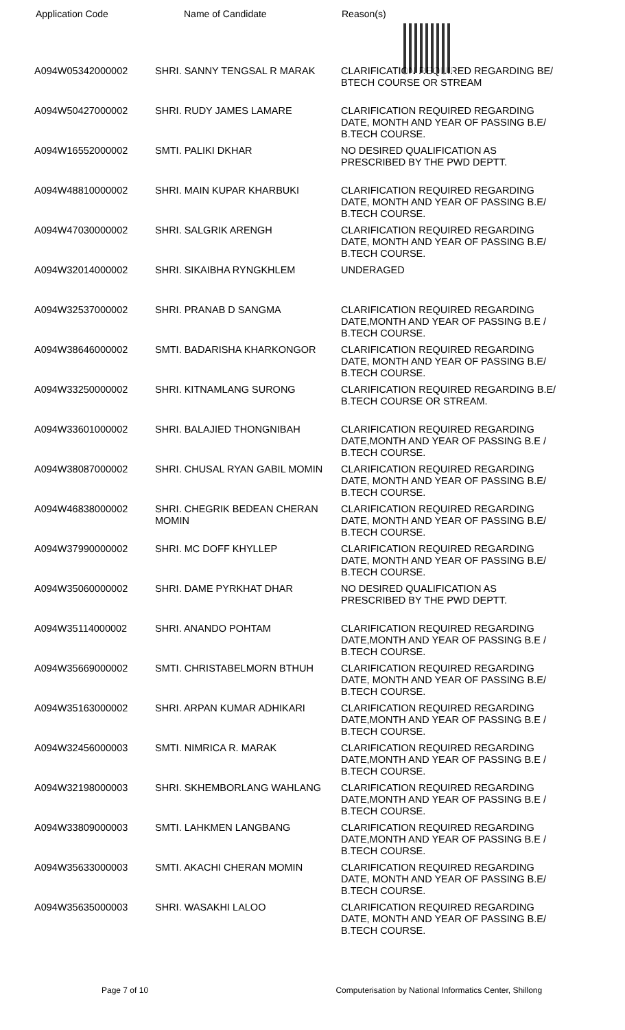Application Code Name of Candidate Reason(s)
| A094W05342000002 | SHRI. SANNY TENGSAL R MARAK | CLARIFICATION REQUIRED REGARDING BE/ BTECH COURSE OR STREAM |
| A094W50427000002 | SHRI. RUDY JAMES LAMARE | CLARIFICATION REQUIRED REGARDING DATE, MONTH AND YEAR OF PASSING B.E/ B.TECH COURSE. |
| A094W16552000002 | SMTI. PALIKI DKHAR | NO DESIRED QUALIFICATION AS PRESCRIBED BY THE PWD DEPTT. |
| A094W48810000002 | SHRI. MAIN KUPAR KHARBUKI | CLARIFICATION REQUIRED REGARDING DATE, MONTH AND YEAR OF PASSING B.E/ B.TECH COURSE. |
| A094W47030000002 | SHRI. SALGRIK ARENGH | CLARIFICATION REQUIRED REGARDING DATE, MONTH AND YEAR OF PASSING B.E/ B.TECH COURSE. |
| A094W32014000002 | SHRI. SIKAIBHA RYNGKHLEM | UNDERAGED |
| A094W32537000002 | SHRI. PRANAB D SANGMA | CLARIFICATION REQUIRED REGARDING DATE,MONTH AND YEAR OF PASSING B.E / B.TECH COURSE. |
| A094W38646000002 | SMTI. BADARISHA KHARKONGOR | CLARIFICATION REQUIRED REGARDING DATE, MONTH AND YEAR OF PASSING B.E/ B.TECH COURSE. |
| A094W33250000002 | SHRI. KITNAMLANG SURONG | CLARIFICATION REQUIRED REGARDING B.E/ B.TECH COURSE OR STREAM. |
| A094W33601000002 | SHRI. BALAJIED THONGNIBAH | CLARIFICATION REQUIRED REGARDING DATE,MONTH AND YEAR OF PASSING B.E / B.TECH COURSE. |
| A094W38087000002 | SHRI. CHUSAL RYAN GABIL MOMIN | CLARIFICATION REQUIRED REGARDING DATE, MONTH AND YEAR OF PASSING B.E/ B.TECH COURSE. |
| A094W46838000002 | SHRI. CHEGRIK BEDEAN CHERAN MOMIN | CLARIFICATION REQUIRED REGARDING DATE, MONTH AND YEAR OF PASSING B.E/ B.TECH COURSE. |
| A094W37990000002 | SHRI. MC DOFF KHYLLEP | CLARIFICATION REQUIRED REGARDING DATE, MONTH AND YEAR OF PASSING B.E/ B.TECH COURSE. |
| A094W35060000002 | SHRI. DAME PYRKHAT DHAR | NO DESIRED QUALIFICATION AS PRESCRIBED BY THE PWD DEPTT. |
| A094W35114000002 | SHRI. ANANDO POHTAM | CLARIFICATION REQUIRED REGARDING DATE,MONTH AND YEAR OF PASSING B.E / B.TECH COURSE. |
| A094W35669000002 | SMTI. CHRISTABELMORN BTHUH | CLARIFICATION REQUIRED REGARDING DATE, MONTH AND YEAR OF PASSING B.E/ B.TECH COURSE. |
| A094W35163000002 | SHRI. ARPAN KUMAR ADHIKARI | CLARIFICATION REQUIRED REGARDING DATE,MONTH AND YEAR OF PASSING B.E / B.TECH COURSE. |
| A094W32456000003 | SMTI. NIMRICA R. MARAK | CLARIFICATION REQUIRED REGARDING DATE,MONTH AND YEAR OF PASSING B.E / B.TECH COURSE. |
| A094W32198000003 | SHRI. SKHEMBORLANG WAHLANG | CLARIFICATION REQUIRED REGARDING DATE,MONTH AND YEAR OF PASSING B.E / B.TECH COURSE. |
| A094W33809000003 | SMTI. LAHKMEN LANGBANG | CLARIFICATION REQUIRED REGARDING DATE,MONTH AND YEAR OF PASSING B.E / B.TECH COURSE. |
| A094W35633000003 | SMTI. AKACHI CHERAN MOMIN | CLARIFICATION REQUIRED REGARDING DATE, MONTH AND YEAR OF PASSING B.E/ B.TECH COURSE. |
| A094W35635000003 | SHRI. WASAKHI LALOO | CLARIFICATION REQUIRED REGARDING DATE, MONTH AND YEAR OF PASSING B.E/ B.TECH COURSE. |
Page 7 of 10 Computerisation by National Informatics Center, Shillong